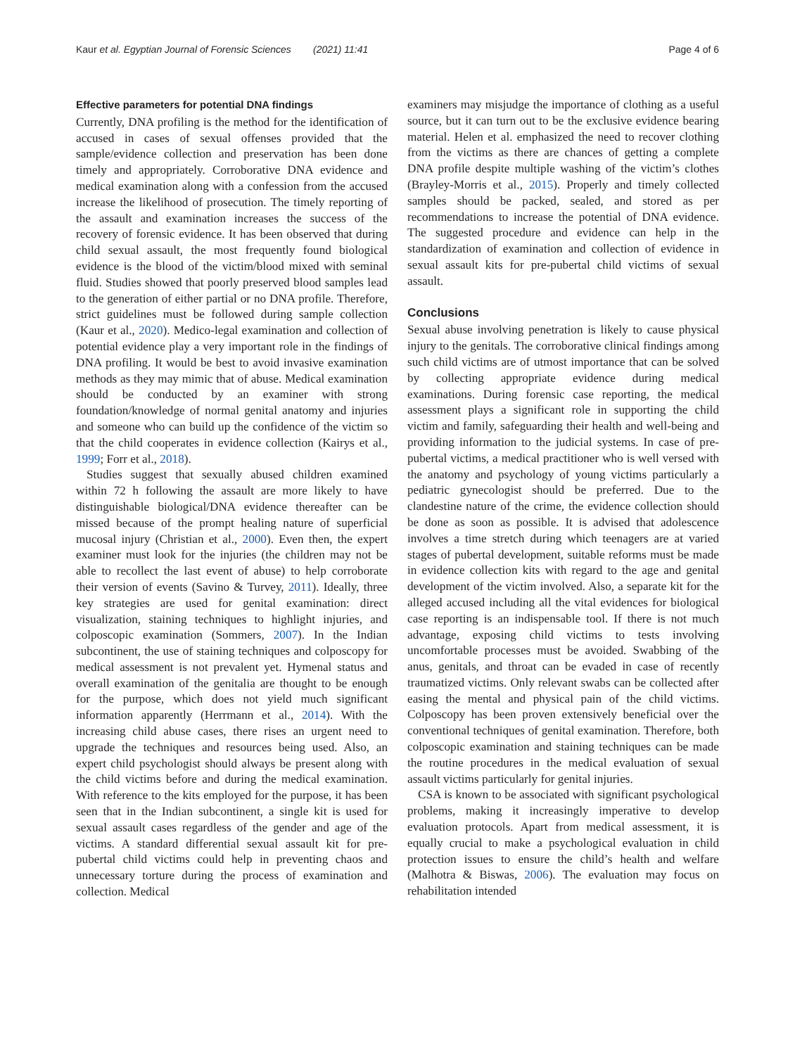Kaur et al. Egyptian Journal of Forensic Sciences (2021) 11:41 Page 4 of 6
Effective parameters for potential DNA findings
Currently, DNA profiling is the method for the identification of accused in cases of sexual offenses provided that the sample/evidence collection and preservation has been done timely and appropriately. Corroborative DNA evidence and medical examination along with a confession from the accused increase the likelihood of prosecution. The timely reporting of the assault and examination increases the success of the recovery of forensic evidence. It has been observed that during child sexual assault, the most frequently found biological evidence is the blood of the victim/blood mixed with seminal fluid. Studies showed that poorly preserved blood samples lead to the generation of either partial or no DNA profile. Therefore, strict guidelines must be followed during sample collection (Kaur et al., 2020). Medico-legal examination and collection of potential evidence play a very important role in the findings of DNA profiling. It would be best to avoid invasive examination methods as they may mimic that of abuse. Medical examination should be conducted by an examiner with strong foundation/knowledge of normal genital anatomy and injuries and someone who can build up the confidence of the victim so that the child cooperates in evidence collection (Kairys et al., 1999; Forr et al., 2018).
Studies suggest that sexually abused children examined within 72 h following the assault are more likely to have distinguishable biological/DNA evidence thereafter can be missed because of the prompt healing nature of superficial mucosal injury (Christian et al., 2000). Even then, the expert examiner must look for the injuries (the children may not be able to recollect the last event of abuse) to help corroborate their version of events (Savino & Turvey, 2011). Ideally, three key strategies are used for genital examination: direct visualization, staining techniques to highlight injuries, and colposcopic examination (Sommers, 2007). In the Indian subcontinent, the use of staining techniques and colposcopy for medical assessment is not prevalent yet. Hymenal status and overall examination of the genitalia are thought to be enough for the purpose, which does not yield much significant information apparently (Herrmann et al., 2014). With the increasing child abuse cases, there rises an urgent need to upgrade the techniques and resources being used. Also, an expert child psychologist should always be present along with the child victims before and during the medical examination. With reference to the kits employed for the purpose, it has been seen that in the Indian subcontinent, a single kit is used for sexual assault cases regardless of the gender and age of the victims. A standard differential sexual assault kit for pre-pubertal child victims could help in preventing chaos and unnecessary torture during the process of examination and collection. Medical
examiners may misjudge the importance of clothing as a useful source, but it can turn out to be the exclusive evidence bearing material. Helen et al. emphasized the need to recover clothing from the victims as there are chances of getting a complete DNA profile despite multiple washing of the victim’s clothes (Brayley-Morris et al., 2015). Properly and timely collected samples should be packed, sealed, and stored as per recommendations to increase the potential of DNA evidence. The suggested procedure and evidence can help in the standardization of examination and collection of evidence in sexual assault kits for pre-pubertal child victims of sexual assault.
Conclusions
Sexual abuse involving penetration is likely to cause physical injury to the genitals. The corroborative clinical findings among such child victims are of utmost importance that can be solved by collecting appropriate evidence during medical examinations. During forensic case reporting, the medical assessment plays a significant role in supporting the child victim and family, safeguarding their health and well-being and providing information to the judicial systems. In case of pre-pubertal victims, a medical practitioner who is well versed with the anatomy and psychology of young victims particularly a pediatric gynecologist should be preferred. Due to the clandestine nature of the crime, the evidence collection should be done as soon as possible. It is advised that adolescence involves a time stretch during which teenagers are at varied stages of pubertal development, suitable reforms must be made in evidence collection kits with regard to the age and genital development of the victim involved. Also, a separate kit for the alleged accused including all the vital evidences for biological case reporting is an indispensable tool. If there is not much advantage, exposing child victims to tests involving uncomfortable processes must be avoided. Swabbing of the anus, genitals, and throat can be evaded in case of recently traumatized victims. Only relevant swabs can be collected after easing the mental and physical pain of the child victims. Colposcopy has been proven extensively beneficial over the conventional techniques of genital examination. Therefore, both colposcopic examination and staining techniques can be made the routine procedures in the medical evaluation of sexual assault victims particularly for genital injuries.
CSA is known to be associated with significant psychological problems, making it increasingly imperative to develop evaluation protocols. Apart from medical assessment, it is equally crucial to make a psychological evaluation in child protection issues to ensure the child’s health and welfare (Malhotra & Biswas, 2006). The evaluation may focus on rehabilitation intended